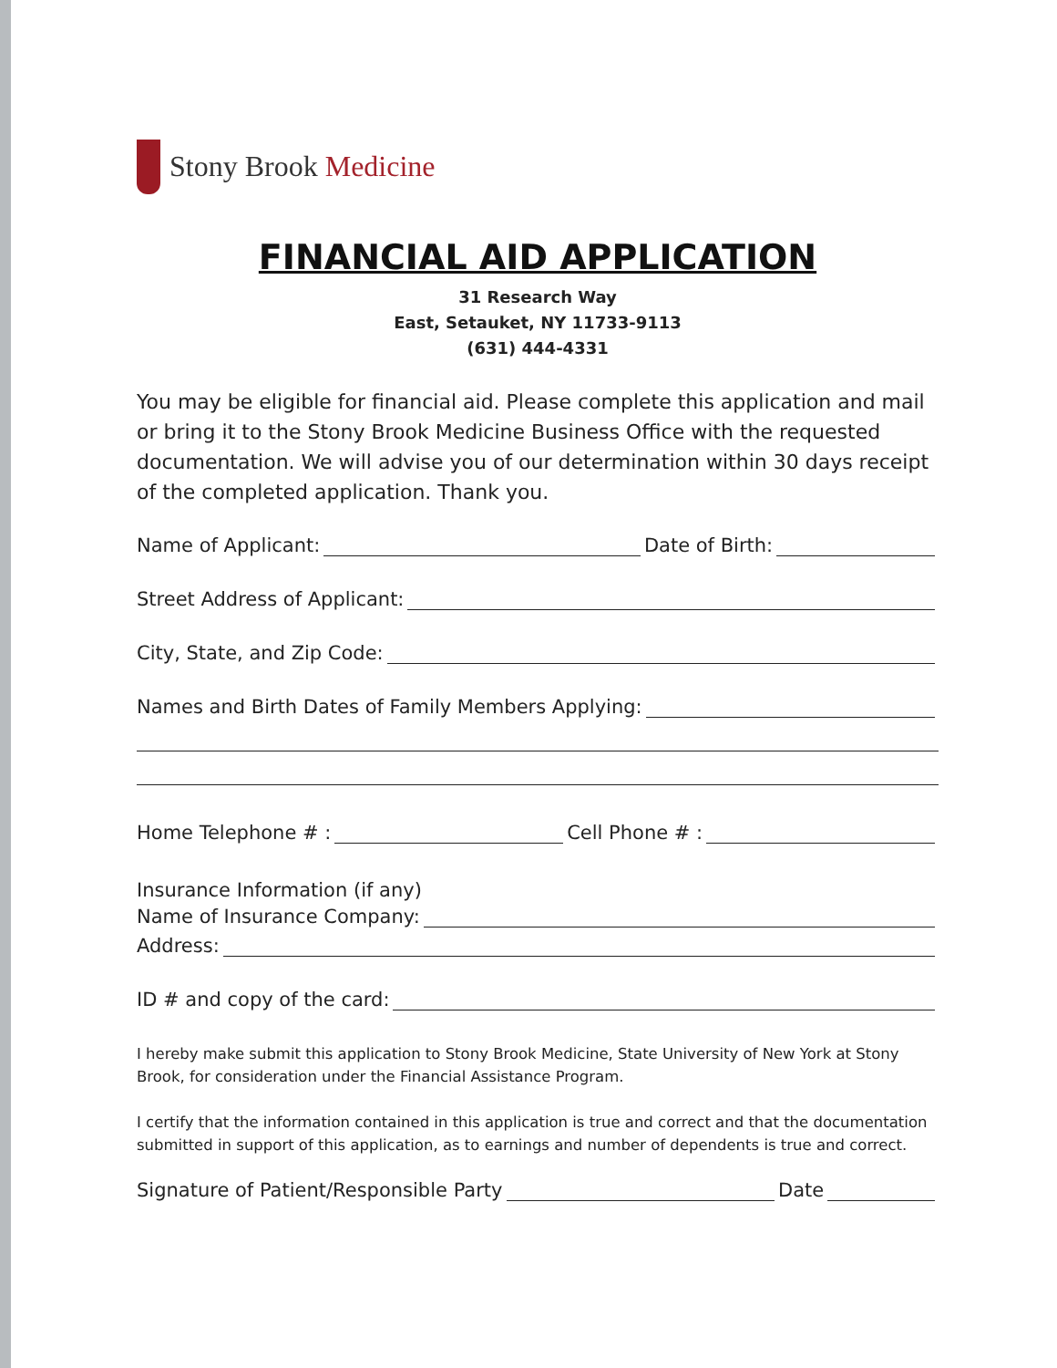Stony Brook Medicine
FINANCIAL AID APPLICATION
31 Research Way
East, Setauket, NY 11733-9113
(631) 444-4331
You may be eligible for financial aid. Please complete this application and mail or bring it to the Stony Brook Medicine Business Office with the requested documentation. We will advise you of our determination within 30 days receipt of the completed application. Thank you.
Name of Applicant:
Date of Birth:
Street Address of Applicant:
City, State, and Zip Code:
Names and Birth Dates of Family Members Applying:
Home Telephone # :
Cell Phone # :
Insurance Information (if any)
Name of Insurance Company:
Address:
ID # and copy of the card:
I hereby make submit this application to Stony Brook Medicine, State University of New York at Stony Brook, for consideration under the Financial Assistance Program.
I certify that the information contained in this application is true and correct and that the documentation submitted in support of this application, as to earnings and number of dependents is true and correct.
Signature of Patient/Responsible Party
Date